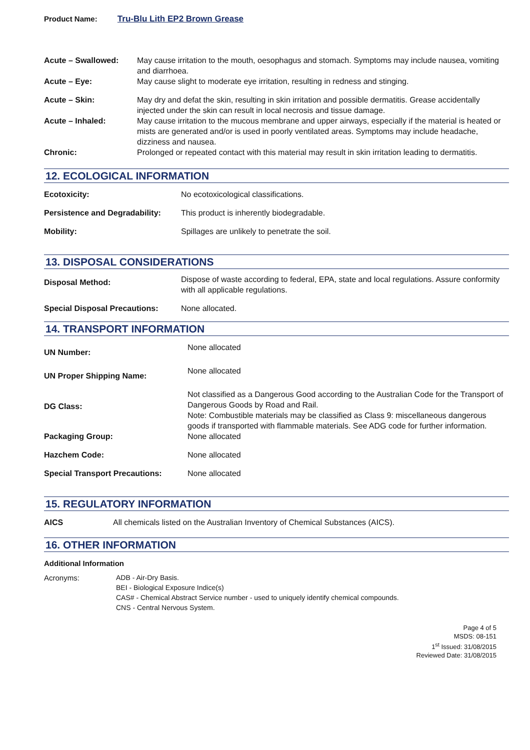Product Name: Tru-Blu Lith EP2 Brown Grease
| Acute – Swallowed: | May cause irritation to the mouth, oesophagus and stomach. Symptoms may include nausea, vomiting and diarrhoea. |
| Acute – Eye: | May cause slight to moderate eye irritation, resulting in redness and stinging. |
| Acute – Skin: | May dry and defat the skin, resulting in skin irritation and possible dermatitis. Grease accidentally injected under the skin can result in local necrosis and tissue damage. |
| Acute – Inhaled: | May cause irritation to the mucous membrane and upper airways, especially if the material is heated or mists are generated and/or is used in poorly ventilated areas. Symptoms may include headache, dizziness and nausea. |
| Chronic: | Prolonged or repeated contact with this material may result in skin irritation leading to dermatitis. |
12. ECOLOGICAL INFORMATION
| Ecotoxicity: | No ecotoxicological classifications. |
| Persistence and Degradability: | This product is inherently biodegradable. |
| Mobility: | Spillages are unlikely to penetrate the soil. |
13. DISPOSAL CONSIDERATIONS
| Disposal Method: | Dispose of waste according to federal, EPA, state and local regulations. Assure conformity with all applicable regulations. |
| Special Disposal Precautions: | None allocated. |
14. TRANSPORT INFORMATION
| UN Number: | None allocated |
| UN Proper Shipping Name: | None allocated |
| DG Class: | Not classified as a Dangerous Good according to the Australian Code for the Transport of Dangerous Goods by Road and Rail. Note: Combustible materials may be classified as Class 9: miscellaneous dangerous goods if transported with flammable materials. See ADG code for further information. |
| Packaging Group: | None allocated |
| Hazchem Code: | None allocated |
| Special Transport Precautions: | None allocated |
15. REGULATORY INFORMATION
| AICS | All chemicals listed on the Australian Inventory of Chemical Substances (AICS). |
16. OTHER INFORMATION
Additional Information
| Acronyms: | ADB - Air-Dry Basis. BEI - Biological Exposure Indice(s) CAS# - Chemical Abstract Service number - used to uniquely identify chemical compounds. CNS - Central Nervous System. |
Page 4 of 5
MSDS: 08-151
1<sup>st</sup> Issued: 31/08/2015
Reviewed Date: 31/08/2015